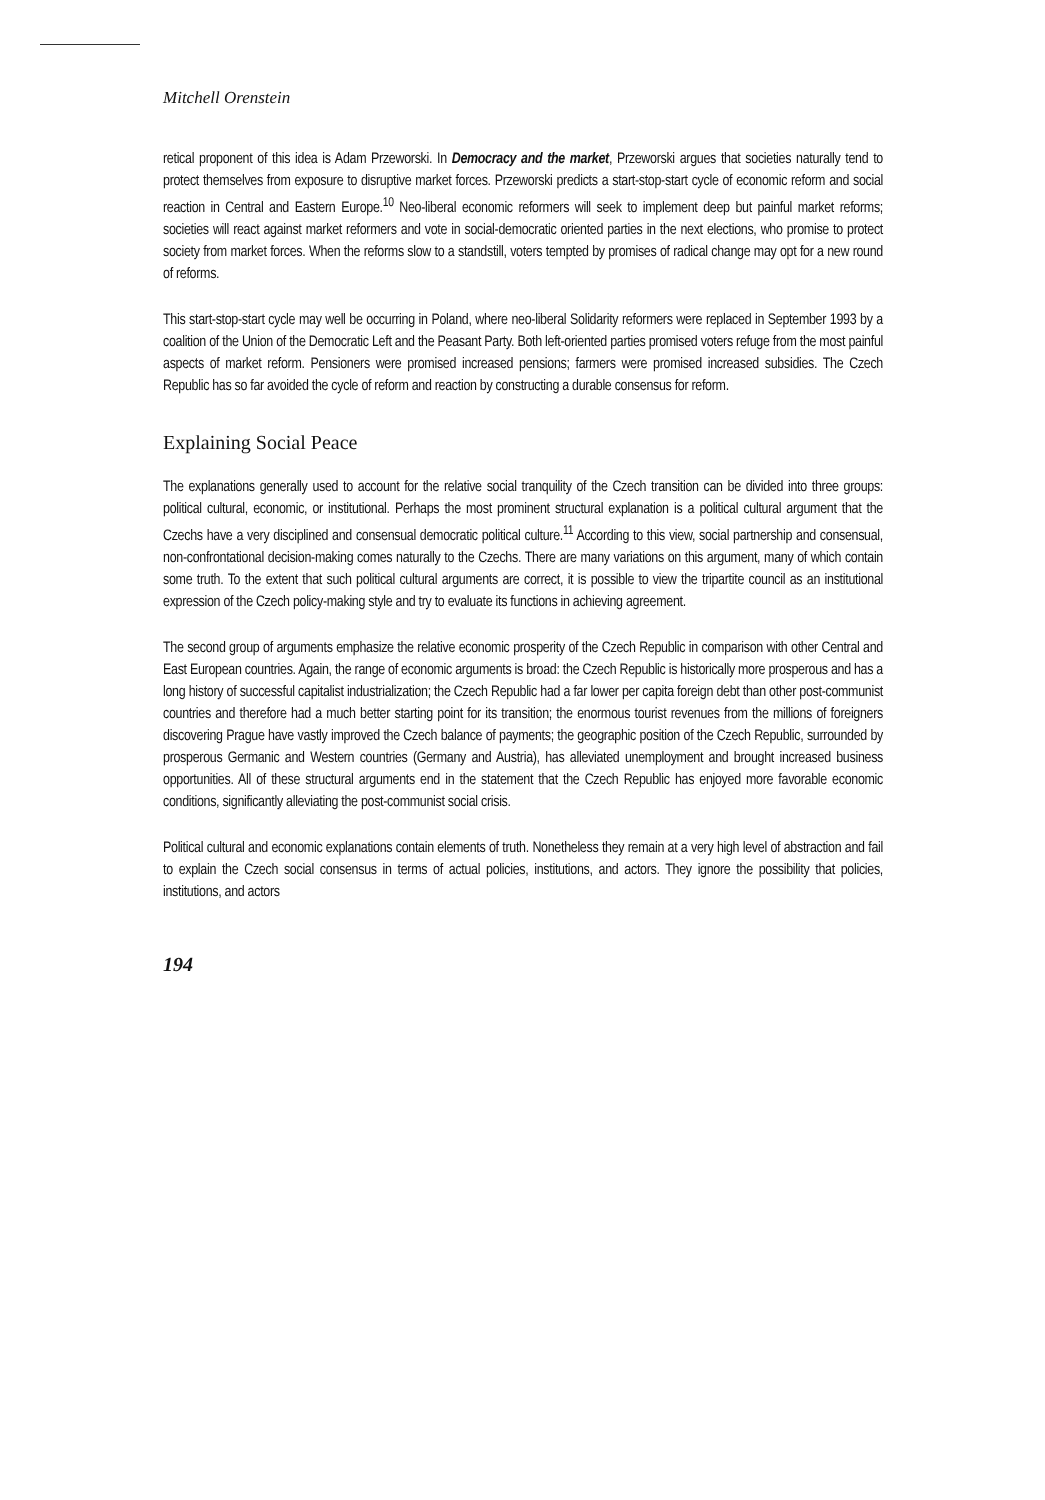Mitchell Orenstein
retical proponent of this idea is Adam Przeworski. In Democracy and the market, Przeworski argues that societies naturally tend to protect themselves from exposure to disruptive market forces. Przeworski predicts a start-stop-start cycle of economic reform and social reaction in Central and Eastern Europe.<sup>10</sup> Neo-liberal economic reformers will seek to implement deep but painful market reforms; societies will react against market reformers and vote in social-democratic oriented parties in the next elections, who promise to protect society from market forces. When the reforms slow to a standstill, voters tempted by promises of radical change may opt for a new round of reforms.
This start-stop-start cycle may well be occurring in Poland, where neo-liberal Solidarity reformers were replaced in September 1993 by a coalition of the Union of the Democratic Left and the Peasant Party. Both left-oriented parties promised voters refuge from the most painful aspects of market reform. Pensioners were promised increased pensions; farmers were promised increased subsidies. The Czech Republic has so far avoided the cycle of reform and reaction by constructing a durable consensus for reform.
Explaining Social Peace
The explanations generally used to account for the relative social tranquility of the Czech transition can be divided into three groups: political cultural, economic, or institutional. Perhaps the most prominent structural explanation is a political cultural argument that the Czechs have a very disciplined and consensual democratic political culture.<sup>11</sup> According to this view, social partnership and consensual, non-confrontational decision-making comes naturally to the Czechs. There are many variations on this argument, many of which contain some truth. To the extent that such political cultural arguments are correct, it is possible to view the tripartite council as an institutional expression of the Czech policy-making style and try to evaluate its functions in achieving agreement.
The second group of arguments emphasize the relative economic prosperity of the Czech Republic in comparison with other Central and East European countries. Again, the range of economic arguments is broad: the Czech Republic is historically more prosperous and has a long history of successful capitalist industrialization; the Czech Republic had a far lower per capita foreign debt than other post-communist countries and therefore had a much better starting point for its transition; the enormous tourist revenues from the millions of foreigners discovering Prague have vastly improved the Czech balance of payments; the geographic position of the Czech Republic, surrounded by prosperous Germanic and Western countries (Germany and Austria), has alleviated unemployment and brought increased business opportunities. All of these structural arguments end in the statement that the Czech Republic has enjoyed more favorable economic conditions, significantly alleviating the post-communist social crisis.
Political cultural and economic explanations contain elements of truth. Nonetheless they remain at a very high level of abstraction and fail to explain the Czech social consensus in terms of actual policies, institutions, and actors. They ignore the possibility that policies, institutions, and actors
194